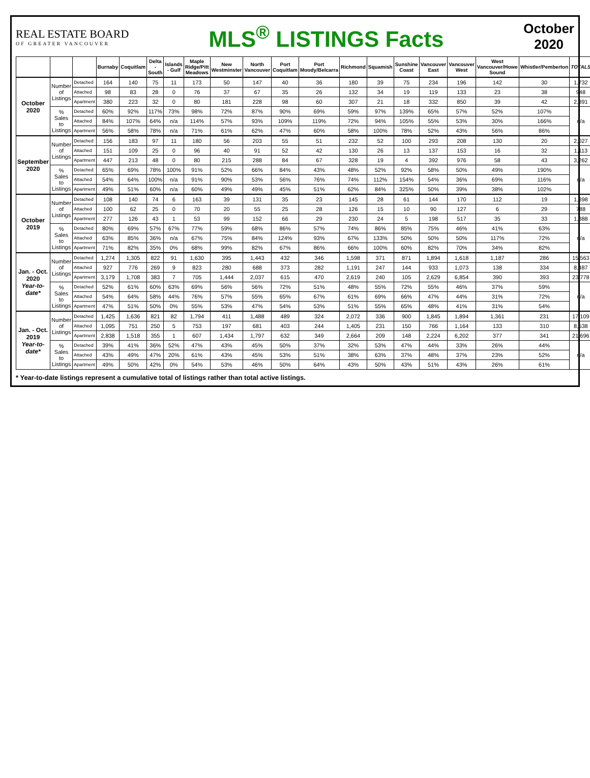REAL ESTATE BOARD
OF GREATER VANCOUVER
MLS<sup>®</sup> LISTINGS Facts
October
2020
| | | | Burnaby | Coquitlam | Delta - South | Islands - Gulf | Maple Ridge/Pitt Meadows | New Westminster | North Vancouver | Port Coquitlam | Port Moody/Belcarra | Richmond | Squamish | Sunshine Coast | Vancouver East | Vancouver West | West Vancouver/Howe Sound | Whistler/Pemberton | TOTALS |
| --- | --- | --- | --- | --- | --- | --- | --- | --- | --- | --- | --- | --- | --- | --- | --- | --- | --- | --- | --- |
| October 2020 | Number of Listings | Detached | 164 | 140 | 75 | 11 | 173 | 50 | 147 | 40 | 36 | 180 | 39 | 75 | 234 | 196 | 142 | 30 | 1,732 |
| | | Attached | 98 | 83 | 28 | 0 | 76 | 37 | 67 | 35 | 26 | 132 | 34 | 19 | 119 | 133 | 23 | 38 | 948 |
| | | Apartment | 380 | 223 | 32 | 0 | 80 | 181 | 228 | 98 | 60 | 307 | 21 | 18 | 332 | 850 | 39 | 42 | 2,891 |
| | % Sales to Listings | Detached | 60% | 92% | 117% | 73% | 98% | 72% | 87% | 90% | 69% | 59% | 97% | 139% | 65% | 57% | 52% | 107% | n/a |
| | | Attached | 84% | 107% | 64% | n/a | 114% | 57% | 93% | 109% | 119% | 72% | 94% | 105% | 55% | 53% | 30% | 166% | |
| | | Apartment | 56% | 58% | 78% | n/a | 71% | 61% | 62% | 47% | 60% | 58% | 100% | 78% | 52% | 43% | 56% | 86% | |
| September 2020 | Number of Listings | Detached | 156 | 183 | 97 | 11 | 180 | 56 | 203 | 55 | 51 | 232 | 52 | 100 | 293 | 208 | 130 | 20 | 2,027 |
| | | Attached | 151 | 109 | 25 | 0 | 96 | 40 | 91 | 52 | 42 | 130 | 26 | 13 | 137 | 153 | 16 | 32 | 1,113 |
| | | Apartment | 447 | 213 | 48 | 0 | 80 | 215 | 288 | 84 | 67 | 328 | 19 | 4 | 392 | 976 | 58 | 43 | 3,262 |
| | % Sales to Listings | Detached | 65% | 69% | 78% | 100% | 91% | 52% | 66% | 84% | 43% | 48% | 52% | 92% | 58% | 50% | 49% | 190% | n/a |
| | | Attached | 54% | 64% | 100% | n/a | 91% | 90% | 53% | 56% | 76% | 74% | 112% | 154% | 54% | 36% | 69% | 116% | |
| | | Apartment | 49% | 51% | 60% | n/a | 60% | 49% | 49% | 45% | 51% | 62% | 84% | 325% | 50% | 39% | 38% | 102% | |
| October 2019 | Number of Listings | Detached | 108 | 140 | 74 | 6 | 163 | 39 | 131 | 35 | 23 | 145 | 28 | 61 | 144 | 170 | 112 | 19 | 1,398 |
| | | Attached | 100 | 62 | 25 | 0 | 70 | 20 | 55 | 25 | 28 | 126 | 15 | 10 | 90 | 127 | 6 | 29 | 788 |
| | | Apartment | 277 | 126 | 43 | 1 | 53 | 99 | 152 | 66 | 29 | 230 | 24 | 5 | 198 | 517 | 35 | 33 | 1,888 |
| | % Sales to Listings | Detached | 80% | 69% | 57% | 67% | 77% | 59% | 68% | 86% | 57% | 74% | 86% | 85% | 75% | 46% | 41% | 63% | n/a |
| | | Attached | 63% | 85% | 36% | n/a | 67% | 75% | 84% | 124% | 93% | 67% | 133% | 50% | 50% | 50% | 117% | 72% | |
| | | Apartment | 71% | 82% | 35% | 0% | 68% | 99% | 82% | 67% | 86% | 66% | 100% | 60% | 82% | 70% | 34% | 82% | |
| Jan. - Oct. 2020 Year-to-date* | Number of Listings | Detached | 1,274 | 1,305 | 822 | 91 | 1,630 | 395 | 1,443 | 432 | 346 | 1,598 | 371 | 871 | 1,894 | 1,618 | 1,187 | 286 | 15,563 |
| | | Attached | 927 | 776 | 269 | 9 | 823 | 280 | 688 | 373 | 282 | 1,191 | 247 | 144 | 933 | 1,073 | 138 | 334 | 8,487 |
| | | Apartment | 3,179 | 1,708 | 383 | 7 | 705 | 1,444 | 2,037 | 615 | 470 | 2,619 | 240 | 105 | 2,629 | 6,854 | 390 | 393 | 23,778 |
| | % Sales to Listings | Detached | 52% | 61% | 60% | 63% | 69% | 56% | 56% | 72% | 51% | 48% | 55% | 72% | 55% | 46% | 37% | 59% | n/a |
| | | Attached | 54% | 64% | 58% | 44% | 76% | 57% | 55% | 65% | 67% | 61% | 69% | 66% | 47% | 44% | 31% | 72% | |
| | | Apartment | 47% | 51% | 50% | 0% | 55% | 53% | 47% | 54% | 53% | 51% | 55% | 65% | 48% | 41% | 31% | 54% | |
| Jan. - Oct. 2019 Year-to-date* | Number of Listings | Detached | 1,425 | 1,636 | 821 | 82 | 1,794 | 411 | 1,488 | 489 | 324 | 2,072 | 336 | 900 | 1,845 | 1,894 | 1,361 | 231 | 17,109 |
| | | Attached | 1,095 | 751 | 250 | 5 | 753 | 197 | 681 | 403 | 244 | 1,405 | 231 | 150 | 766 | 1,164 | 133 | 310 | 8,538 |
| | | Apartment | 2,838 | 1,518 | 355 | 1 | 607 | 1,434 | 1,797 | 632 | 349 | 2,664 | 209 | 148 | 2,224 | 6,202 | 377 | 341 | 21,696 |
| | % Sales to Listings | Detached | 39% | 41% | 36% | 52% | 47% | 43% | 45% | 50% | 37% | 32% | 53% | 47% | 44% | 33% | 26% | 44% | n/a |
| | | Attached | 43% | 49% | 47% | 20% | 61% | 43% | 45% | 53% | 51% | 38% | 63% | 37% | 48% | 37% | 23% | 52% | |
| | | Apartment | 49% | 50% | 42% | 0% | 54% | 53% | 46% | 50% | 64% | 43% | 50% | 43% | 51% | 43% | 26% | 61% | |
* Year-to-date listings represent a cumulative total of listings rather than total active listings.